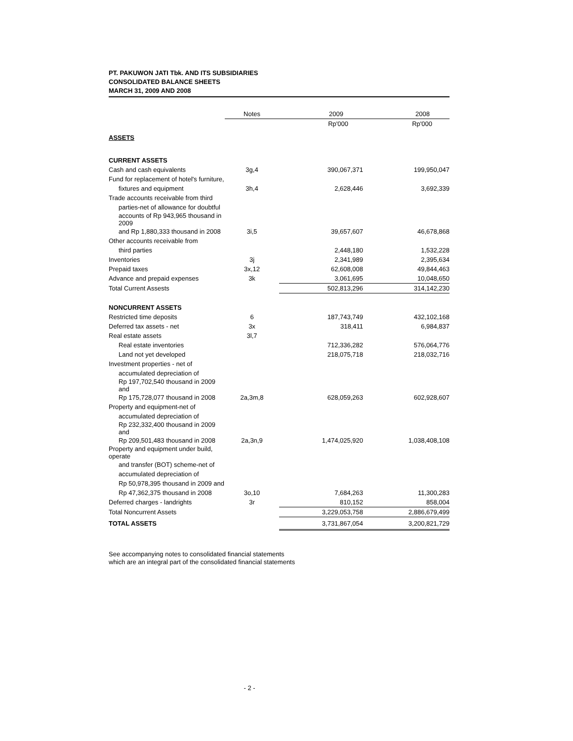PT. PAKUWON JATI Tbk. AND ITS SUBSIDIARIES
CONSOLIDATED BALANCE SHEETS
MARCH 31, 2009 AND 2008
| | Notes | 2009 | 2008 |
| --- | --- | --- | --- |
| | | Rp'000 | Rp'000 |
| ASSETS | | | |
| CURRENT ASSETS | | | |
| Cash and cash equivalents | 3g,4 | 390,067,371 | 199,950,047 |
| Fund for replacement of hotel's furniture, | | | |
| fixtures and equipment | 3h,4 | 2,628,446 | 3,692,339 |
| Trade accounts receivable from third | | | |
| parties-net of allowance for doubtful | | | |
| accounts of Rp 943,965 thousand in 2009 | | | |
| and Rp 1,880,333 thousand in 2008 | 3i,5 | 39,657,607 | 46,678,868 |
| Other accounts receivable from | | | |
| third parties | | 2,448,180 | 1,532,228 |
| Inventories | 3j | 2,341,989 | 2,395,634 |
| Prepaid taxes | 3x,12 | 62,608,008 | 49,844,463 |
| Advance and prepaid expenses | 3k | 3,061,695 | 10,048,650 |
| Total Current Assests | | 502,813,296 | 314,142,230 |
| NONCURRENT ASSETS | | | |
| Restricted time deposits | 6 | 187,743,749 | 432,102,168 |
| Deferred tax assets - net | 3x | 318,411 | 6,984,837 |
| Real estate assets | 3l,7 | | |
| Real estate inventories | | 712,336,282 | 576,064,776 |
| Land not yet developed | | 218,075,718 | 218,032,716 |
| Investment properties - net of | | | |
| accumulated depreciation of | | | |
| Rp 197,702,540 thousand in 2009 and | | | |
| Rp 175,728,077 thousand in 2008 | 2a,3m,8 | 628,059,263 | 602,928,607 |
| Property and equipment-net of | | | |
| accumulated depreciation of | | | |
| Rp 232,332,400 thousand in 2009 and | | | |
| Rp 209,501,483 thousand in 2008 | 2a,3n,9 | 1,474,025,920 | 1,038,408,108 |
| Property and equipment under build, operate | | | |
| and transfer (BOT) scheme-net of | | | |
| accumulated depreciation of | | | |
| Rp 50,978,395 thousand in 2009 and | | | |
| Rp 47,362,375 thousand in 2008 | 3o,10 | 7,684,263 | 11,300,283 |
| Deferred charges - landrights | 3r | 810,152 | 858,004 |
| Total Noncurrent Assets | | 3,229,053,758 | 2,886,679,499 |
| TOTAL ASSETS | | 3,731,867,054 | 3,200,821,729 |
See accompanying notes to consolidated financial statements
which are an integral part of the consolidated financial statements
- 2 -